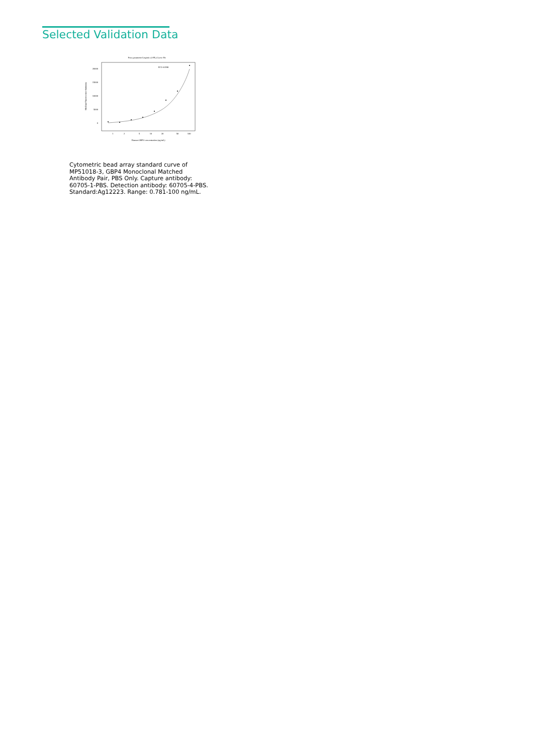Selected Validation Data
Four parameter Logistic (4-PL) Curve Fit
R^2=0.998
0
5000
10000
15000
20000
1
2
5
10
20
50
100
Human GBP4 concentration (ng/mL)
Median Fluorescence Intensity
Cytometric bead array standard curve of MP51018-3, GBP4 Monoclonal Matched Antibody Pair, PBS Only. Capture antibody: 60705-1-PBS. Detection antibody: 60705-4-PBS. Standard:Ag12223. Range: 0.781-100 ng/mL.